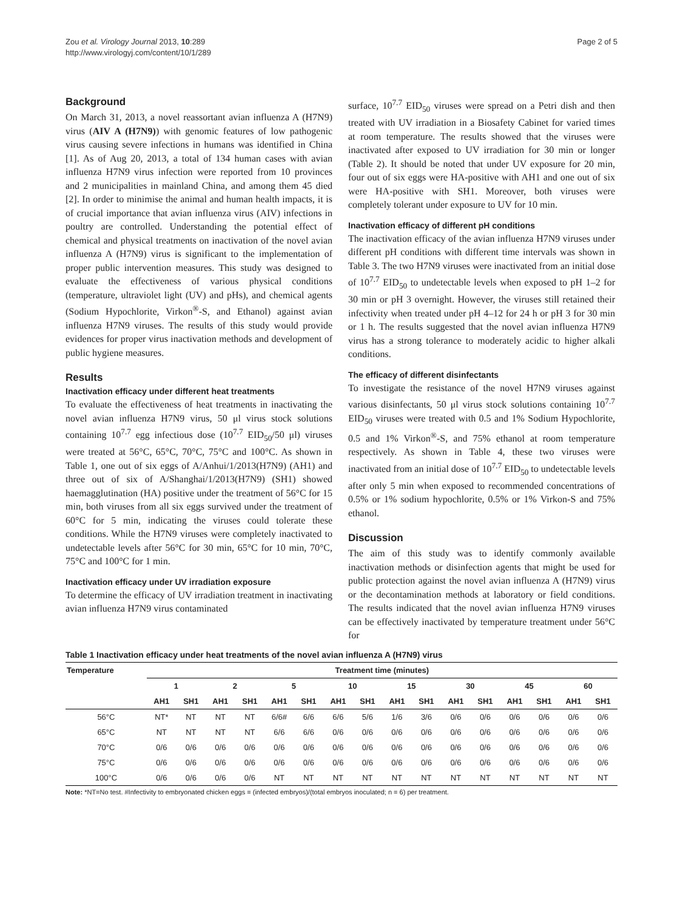Zou et al. Virology Journal 2013, 10:289
http://www.virologyj.com/content/10/1/289
Page 2 of 5
Background
On March 31, 2013, a novel reassortant avian influenza A (H7N9) virus (AIV A (H7N9)) with genomic features of low pathogenic virus causing severe infections in humans was identified in China [1]. As of Aug 20, 2013, a total of 134 human cases with avian influenza H7N9 virus infection were reported from 10 provinces and 2 municipalities in mainland China, and among them 45 died [2]. In order to minimise the animal and human health impacts, it is of crucial importance that avian influenza virus (AIV) infections in poultry are controlled. Understanding the potential effect of chemical and physical treatments on inactivation of the novel avian influenza A (H7N9) virus is significant to the implementation of proper public intervention measures. This study was designed to evaluate the effectiveness of various physical conditions (temperature, ultraviolet light (UV) and pHs), and chemical agents (Sodium Hypochlorite, Virkon<sup>®</sup>-S, and Ethanol) against avian influenza H7N9 viruses. The results of this study would provide evidences for proper virus inactivation methods and development of public hygiene measures.
Results
Inactivation efficacy under different heat treatments
To evaluate the effectiveness of heat treatments in inactivating the novel avian influenza H7N9 virus, 50 μl virus stock solutions containing 10<sup>7.7</sup> egg infectious dose (10<sup>7.7</sup> EID<sub>50</sub>/50 μl) viruses were treated at 56°C, 65°C, 70°C, 75°C and 100°C. As shown in Table 1, one out of six eggs of A/Anhui/1/2013(H7N9) (AH1) and three out of six of A/Shanghai/1/2013(H7N9) (SH1) showed haemagglutination (HA) positive under the treatment of 56°C for 15 min, both viruses from all six eggs survived under the treatment of 60°C for 5 min, indicating the viruses could tolerate these conditions. While the H7N9 viruses were completely inactivated to undetectable levels after 56°C for 30 min, 65°C for 10 min, 70°C, 75°C and 100°C for 1 min.
Inactivation efficacy under UV irradiation exposure
To determine the efficacy of UV irradiation treatment in inactivating avian influenza H7N9 virus contaminated
surface, 10<sup>7.7</sup> EID<sub>50</sub> viruses were spread on a Petri dish and then treated with UV irradiation in a Biosafety Cabinet for varied times at room temperature. The results showed that the viruses were inactivated after exposed to UV irradiation for 30 min or longer (Table 2). It should be noted that under UV exposure for 20 min, four out of six eggs were HA-positive with AH1 and one out of six were HA-positive with SH1. Moreover, both viruses were completely tolerant under exposure to UV for 10 min.
Inactivation efficacy of different pH conditions
The inactivation efficacy of the avian influenza H7N9 viruses under different pH conditions with different time intervals was shown in Table 3. The two H7N9 viruses were inactivated from an initial dose of 10<sup>7.7</sup> EID<sub>50</sub> to undetectable levels when exposed to pH 1–2 for 30 min or pH 3 overnight. However, the viruses still retained their infectivity when treated under pH 4–12 for 24 h or pH 3 for 30 min or 1 h. The results suggested that the novel avian influenza H7N9 virus has a strong tolerance to moderately acidic to higher alkali conditions.
The efficacy of different disinfectants
To investigate the resistance of the novel H7N9 viruses against various disinfectants, 50 μl virus stock solutions containing 10<sup>7.7</sup> EID<sub>50</sub> viruses were treated with 0.5 and 1% Sodium Hypochlorite, 0.5 and 1% Virkon<sup>®</sup>-S, and 75% ethanol at room temperature respectively. As shown in Table 4, these two viruses were inactivated from an initial dose of 10<sup>7.7</sup> EID<sub>50</sub> to undetectable levels after only 5 min when exposed to recommended concentrations of 0.5% or 1% sodium hypochlorite, 0.5% or 1% Virkon-S and 75% ethanol.
Discussion
The aim of this study was to identify commonly available inactivation methods or disinfection agents that might be used for public protection against the novel avian influenza A (H7N9) virus or the decontamination methods at laboratory or field conditions. The results indicated that the novel avian influenza H7N9 viruses can be effectively inactivated by temperature treatment under 56°C for
Table 1 Inactivation efficacy under heat treatments of the novel avian influenza A (H7N9) virus
| Temperature | Treatment time (minutes) | | | | | | | | | | | | | | | |
| --- | --- | --- | --- | --- | --- | --- | --- | --- | --- | --- | --- | --- | --- | --- | --- | --- |
| | 1 | | 2 | | 5 | | 10 | | 15 | | 30 | | 45 | | 60 | |
| | AH1 | SH1 | AH1 | SH1 | AH1 | SH1 | AH1 | SH1 | AH1 | SH1 | AH1 | SH1 | AH1 | SH1 | AH1 | SH1 |
| 56°C | NT* | NT | NT | NT | 6/6# | 6/6 | 6/6 | 5/6 | 1/6 | 3/6 | 0/6 | 0/6 | 0/6 | 0/6 | 0/6 | 0/6 |
| 65°C | NT | NT | NT | NT | 6/6 | 6/6 | 0/6 | 0/6 | 0/6 | 0/6 | 0/6 | 0/6 | 0/6 | 0/6 | 0/6 | 0/6 |
| 70°C | 0/6 | 0/6 | 0/6 | 0/6 | 0/6 | 0/6 | 0/6 | 0/6 | 0/6 | 0/6 | 0/6 | 0/6 | 0/6 | 0/6 | 0/6 | 0/6 |
| 75°C | 0/6 | 0/6 | 0/6 | 0/6 | 0/6 | 0/6 | 0/6 | 0/6 | 0/6 | 0/6 | 0/6 | 0/6 | 0/6 | 0/6 | 0/6 | 0/6 |
| 100°C | 0/6 | 0/6 | 0/6 | 0/6 | NT | NT | NT | NT | NT | NT | NT | NT | NT | NT | NT | NT |
Note: *NT=No test. #Infectivity to embryonated chicken eggs = (infected embryos)/(total embryos inoculated; n = 6) per treatment.